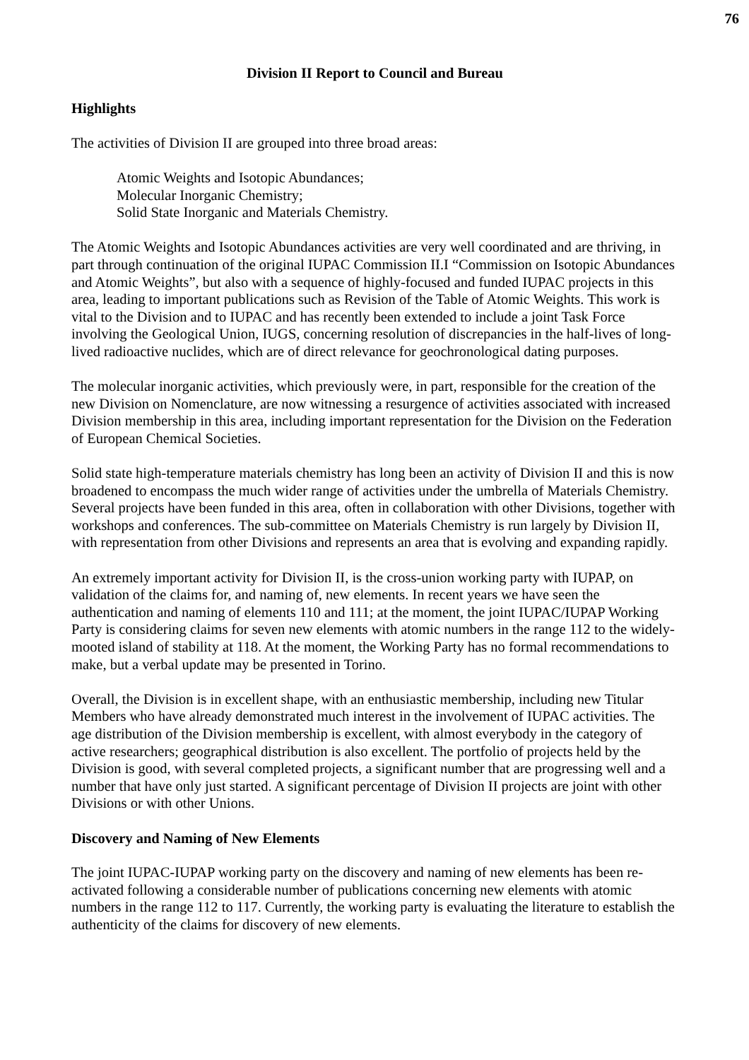76
Division II Report to Council and Bureau
Highlights
The activities of Division II are grouped into three broad areas:
Atomic Weights and Isotopic Abundances;
Molecular Inorganic Chemistry;
Solid State Inorganic and Materials Chemistry.
The Atomic Weights and Isotopic Abundances activities are very well coordinated and are thriving, in part through continuation of the original IUPAC Commission II.I “Commission on Isotopic Abundances and Atomic Weights”, but also with a sequence of highly-focused and funded IUPAC projects in this area, leading to important publications such as Revision of the Table of Atomic Weights. This work is vital to the Division and to IUPAC and has recently been extended to include a joint Task Force involving the Geological Union, IUGS, concerning resolution of discrepancies in the half-lives of long-lived radioactive nuclides, which are of direct relevance for geochronological dating purposes.
The molecular inorganic activities, which previously were, in part, responsible for the creation of the new Division on Nomenclature, are now witnessing a resurgence of activities associated with increased Division membership in this area, including important representation for the Division on the Federation of European Chemical Societies.
Solid state high-temperature materials chemistry has long been an activity of Division II and this is now broadened to encompass the much wider range of activities under the umbrella of Materials Chemistry. Several projects have been funded in this area, often in collaboration with other Divisions, together with workshops and conferences. The sub-committee on Materials Chemistry is run largely by Division II, with representation from other Divisions and represents an area that is evolving and expanding rapidly.
An extremely important activity for Division II, is the cross-union working party with IUPAP, on validation of the claims for, and naming of, new elements. In recent years we have seen the authentication and naming of elements 110 and 111; at the moment, the joint IUPAC/IUPAP Working Party is considering claims for seven new elements with atomic numbers in the range 112 to the widely-mooted island of stability at 118. At the moment, the Working Party has no formal recommendations to make, but a verbal update may be presented in Torino.
Overall, the Division is in excellent shape, with an enthusiastic membership, including new Titular Members who have already demonstrated much interest in the involvement of IUPAC activities. The age distribution of the Division membership is excellent, with almost everybody in the category of active researchers; geographical distribution is also excellent. The portfolio of projects held by the Division is good, with several completed projects, a significant number that are progressing well and a number that have only just started. A significant percentage of Division II projects are joint with other Divisions or with other Unions.
Discovery and Naming of New Elements
The joint IUPAC-IUPAP working party on the discovery and naming of new elements has been re-activated following a considerable number of publications concerning new elements with atomic numbers in the range 112 to 117. Currently, the working party is evaluating the literature to establish the authenticity of the claims for discovery of new elements.